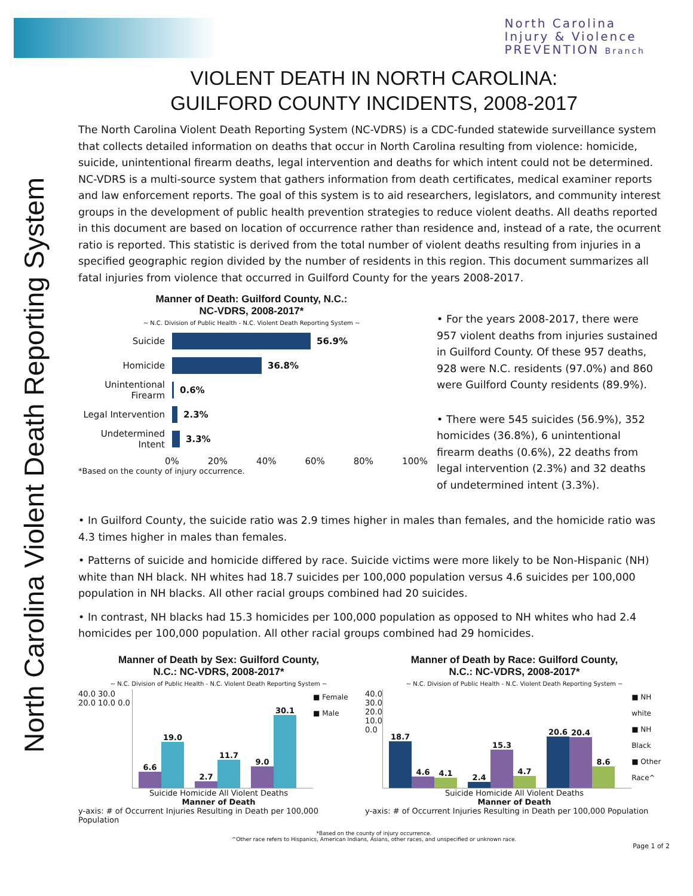North Carolina
Injury & Violence
PREVENTION Branch
North Carolina Violent Death Reporting System
VIOLENT DEATH IN NORTH CAROLINA:
GUILFORD COUNTY INCIDENTS, 2008-2017
The North Carolina Violent Death Reporting System (NC-VDRS) is a CDC-funded statewide surveillance system that collects detailed information on deaths that occur in North Carolina resulting from violence: homicide, suicide, unintentional firearm deaths, legal intervention and deaths for which intent could not be determined. NC-VDRS is a multi-source system that gathers information from death certificates, medical examiner reports and law enforcement reports. The goal of this system is to aid researchers, legislators, and community interest groups in the development of public health prevention strategies to reduce violent deaths. All deaths reported in this document are based on location of occurrence rather than residence and, instead of a rate, the ocurrent ratio is reported. This statistic is derived from the total number of violent deaths resulting from injuries in a specified geographic region divided by the number of residents in this region. This document summarizes all fatal injuries from violence that occurred in Guilford County for the years 2008-2017.
Manner of Death: Guilford County, N.C.:
NC-VDRS, 2008-2017*
~ N.C. Division of Public Health - N.C. Violent Death Reporting System ~
Suicide 56.9%
Homicide 36.8%
Unintentional Firearm 0.6%
Legal Intervention 2.3%
Undetermined Intent 3.3%
0% 20% 40% 60% 80% 100%
*Based on the county of injury occurrence.
• For the years 2008-2017, there were 957 violent deaths from injuries sustained in Guilford County. Of these 957 deaths, 928 were N.C. residents (97.0%) and 860 were Guilford County residents (89.9%).
• There were 545 suicides (56.9%), 352 homicides (36.8%), 6 unintentional firearm deaths (0.6%), 22 deaths from legal intervention (2.3%) and 32 deaths of undetermined intent (3.3%).
• In Guilford County, the suicide ratio was 2.9 times higher in males than females, and the homicide ratio was 4.3 times higher in males than females.
• Patterns of suicide and homicide differed by race. Suicide victims were more likely to be Non-Hispanic (NH) white than NH black. NH whites had 18.7 suicides per 100,000 population versus 4.6 suicides per 100,000 population in NH blacks. All other racial groups combined had 20 suicides.
• In contrast, NH blacks had 15.3 homicides per 100,000 population as opposed to NH whites who had 2.4 homicides per 100,000 population. All other racial groups combined had 29 homicides.
Manner of Death by Sex: Guilford County,
N.C.: NC-VDRS, 2008-2017*
~ N.C. Division of Public Health - N.C. Violent Death Reporting System ~
40.0 30.0 20.0 10.0 0.0
6.6
19.0
2.7
11.7
9.0
30.1
■ Female
■ Male
Suicide Homicide All Violent Deaths
Manner of Death
y-axis: # of Occurrent Injuries Resulting in Death per 100,000 Population
Manner of Death by Race: Guilford County,
N.C.: NC-VDRS, 2008-2017*
~ N.C. Division of Public Health - N.C. Violent Death Reporting System ~
40.0 30.0 20.0 10.0 0.0
18.7
4.6
4.1
2.4
15.3
4.7
20.6
20.4
8.6
■ NH white
■ NH Black
■ Other Race^
Suicide Homicide All Violent Deaths
Manner of Death
y-axis: # of Occurrent Injuries Resulting in Death per 100,000 Population
*Based on the county of injury occurrence.
^Other race refers to Hispanics, American Indians, Asians, other races, and unspecified or unknown race.
Page 1 of 2